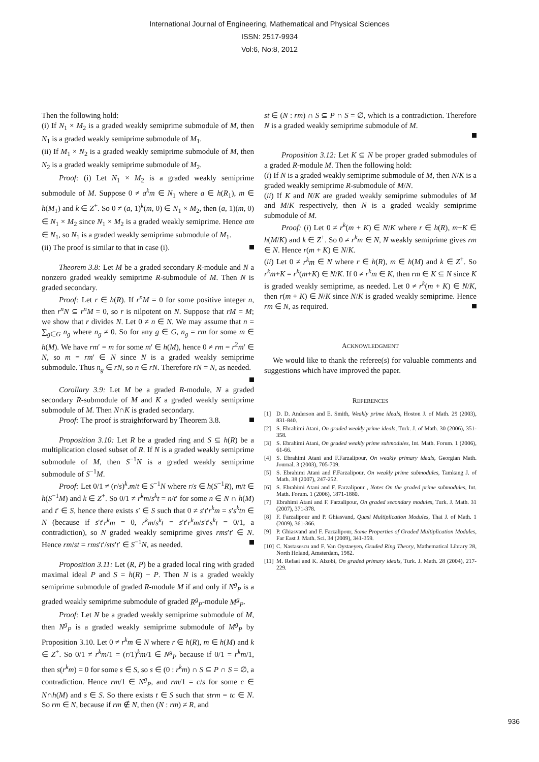International Journal of Engineering, Mathematical and Physical Sciences
ISSN: 2517-9934
Vol:6, No:8, 2012
Then the following hold:
(i) If N<sub>1</sub> × M<sub>2</sub> is a graded weakly semiprime submodule of M, then N<sub>1</sub> is a graded weakly semiprime submodule of M<sub>1</sub>.
(ii) If M<sub>1</sub> × N<sub>2</sub> is a graded weakly semiprime submodule of M, then N<sub>2</sub> is a graded weakly semiprime submodule of M<sub>2</sub>.
Proof: (i) Let N<sub>1</sub> × M<sub>2</sub> is a graded weakly semiprime submodule of M. Suppose 0 ≠ a<sup>k</sup>m ∈ N<sub>1</sub> where a ∈ h(R<sub>1</sub>), m ∈ h(M<sub>1</sub>) and k ∈ Z<sup>+</sup>. So 0 ≠ (a, 1)<sup>k</sup>(m, 0) ∈ N<sub>1</sub> × M<sub>2</sub>, then (a, 1)(m, 0) ∈ N<sub>1</sub> × M<sub>2</sub> since N<sub>1</sub> × M<sub>2</sub> is a graded weakly semiprime. Hence am ∈ N<sub>1</sub>, so N<sub>1</sub> is a graded weakly semiprime submodule of M<sub>1</sub>.
(ii) The proof is similar to that in case (i).
Theorem 3.8: Let M be a graded secondary R-module and N a nonzero graded weakly semiprime R-submodule of M. Then N is graded secondary.
Proof: Let r ∈ h(R). If r<sup>n</sup>M = 0 for some positive integer n, then r<sup>n</sup>N ⊆ r<sup>n</sup>M = 0, so r is nilpotent on N. Suppose that rM = M; we show that r divides N. Let 0 ≠ n ∈ N. We may assume that n = ∑<sub>g∈G</sub> n<sub>g</sub> where n<sub>g</sub> ≠ 0. So for any g ∈ G, n<sub>g</sub> = rm for some m ∈ h(M). We have rm′ = m for some m′ ∈ h(M), hence 0 ≠ rm = r<sup>2</sup>m′ ∈ N, so m = rm′ ∈ N since N is a graded weakly semiprime submodule. Thus n<sub>g</sub> ∈ rN, so n ∈ rN. Therefore rN = N, as needed.
Corollary 3.9: Let M be a graded R-module, N a graded secondary R-submodule of M and K a graded weakly semiprime submodule of M. Then N∩K is graded secondary.
Proof: The proof is straightforward by Theorem 3.8.
Proposition 3.10: Let R be a graded ring and S ⊆ h(R) be a multiplication closed subset of R. If N is a graded weakly semiprime submodule of M, then S<sup>−1</sup>N is a graded weakly semiprime submodule of S<sup>−1</sup>M.
Proof: Let 0/1 ≠ (r/s)<sup>k</sup>.m/t ∈ S<sup>−1</sup>N where r/s ∈ h(S<sup>−1</sup>R), m/t ∈ h(S<sup>−1</sup>M) and k ∈ Z<sup>+</sup>. So 0/1 ≠ r<sup>k</sup>m/s<sup>k</sup>t = n/t′ for some n ∈ N ∩ h(M) and t′ ∈ S, hence there exists s′ ∈ S such that 0 ≠ s′t′r<sup>k</sup>m = s′s<sup>k</sup>tn ∈ N (because if s′t′r<sup>k</sup>m = 0, r<sup>k</sup>m/s<sup>k</sup>t = s′t′r<sup>k</sup>m/s′t′s<sup>k</sup>t = 0/1, a contradiction), so N graded weakly semiprime gives rms′t′ ∈ N. Hence rm/st = rms′t′/sts′t′ ∈ S<sup>−1</sup>N, as needed.
Proposition 3.11: Let (R, P) be a graded local ring with graded maximal ideal P and S = h(R) − P. Then N is a graded weakly semiprime submodule of graded R-module M if and only if N<sup>g</sup><sub>P</sub> is a graded weakly semiprime submodule of graded R<sup>g</sup><sub>P</sub>-module M<sup>g</sup><sub>P</sub>.
Proof: Let N be a graded weakly semiprime submodule of M, then N<sup>g</sup><sub>P</sub> is a graded weakly semiprime submodule of M<sup>g</sup><sub>P</sub> by Proposition 3.10. Let 0 ≠ r<sup>k</sup>m ∈ N where r ∈ h(R), m ∈ h(M) and k ∈ Z<sup>+</sup>. So 0/1 ≠ r<sup>k</sup>m/1 = (r/1)<sup>k</sup>m/1 ∈ N<sup>g</sup><sub>P</sub> because if 0/1 = r<sup>k</sup>m/1, then s(r<sup>k</sup>m) = 0 for some s ∈ S, so s ∈ (0 : r<sup>k</sup>m) ∩ S ⊆ P ∩ S = ∅, a contradiction. Hence rm/1 ∈ N<sup>g</sup><sub>P</sub>, and rm/1 = c/s for some c ∈ N∩h(M) and s ∈ S. So there exists t ∈ S such that strm = tc ∈ N. So rm ∈ N, because if rm ∉ N, then (N : rm) ≠ R, and
st ∈ (N : rm) ∩ S ⊆ P ∩ S = ∅, which is a contradiction. Therefore N is a graded weakly semiprime submodule of M.
Proposition 3.12: Let K ⊆ N be proper graded submodules of a graded R-module M. Then the following hold:
(i) If N is a graded weakly semiprime submodule of M, then N/K is a graded weakly semiprime R-submodule of M/N.
(ii) If K and N/K are graded weakly semiprime submodules of M and M/K respectively, then N is a graded weakly semiprime submodule of M.
Proof: (i) Let 0 ≠ r<sup>k</sup>(m + K) ∈ N/K where r ∈ h(R), m+K ∈ h(M/K) and k ∈ Z<sup>+</sup>. So 0 ≠ r<sup>k</sup>m ∈ N, N weakly semiprime gives rm ∈ N. Hence r(m + K) ∈ N/K.
(ii) Let 0 ≠ r<sup>k</sup>m ∈ N where r ∈ h(R), m ∈ h(M) and k ∈ Z<sup>+</sup>. So r<sup>k</sup>m+K = r<sup>k</sup>(m+K) ∈ N/K. If 0 ≠ r<sup>k</sup>m ∈ K, then rm ∈ K ⊆ N since K is graded weakly semiprime, as needed. Let 0 ≠ r<sup>k</sup>(m + K) ∈ N/K, then r(m + K) ∈ N/K since N/K is graded weakly semiprime. Hence rm ∈ N, as required.
ACKNOWLEDGMENT
We would like to thank the referee(s) for valuable comments and suggestions which have improved the paper.
REFERENCES
[1] D. D. Anderson and E. Smith, Weakly prime ideals, Hoston J. of Math. 29 (2003), 831-840.
[2] S. Ebrahimi Atani, On graded weakly prime ideals, Turk. J. of Math. 30 (2006), 351-358.
[3] S. Ebrahimi Atani, On graded weakly prime submodules, Int. Math. Forum. 1 (2006), 61-66.
[4] S. Ebrahimi Atani and F.Farzalipour, On weakly primary ideals, Georgian Math. Journal. 3 (2003), 705-709.
[5] S. Ebrahimi Atani and F.Farzalipour, On weakly prime submodules, Tamkang J. of Math. 38 (2007), 247-252.
[6] S. Ebrahimi Atani and F. Farzalipour , Notes On the graded prime submodules, Int. Math. Forum. 1 (2006), 1871-1880.
[7] Ebrahimi Atani and F. Farzalipour, On graded secondary modules, Turk. J. Math. 31 (2007), 371-378.
[8] F. Farzalipour and P. Ghiasvand, Quasi Multiplication Modules, Thai J. of Math. 1 (2009), 361-366.
[9] P. Ghiasvand and F. Farzalipour, Some Properties of Graded Multiplication Modules, Far East J. Math. Sci. 34 (2009), 341-359.
[10] C. Nastasescu and F. Van Oystaeyen, Graded Ring Theory, Mathematical Library 28, North Holand, Amsterdam, 1982.
[11] M. Refaei and K. Alzobi, On graded primary ideals, Turk. J. Math. 28 (2004), 217-229.
936